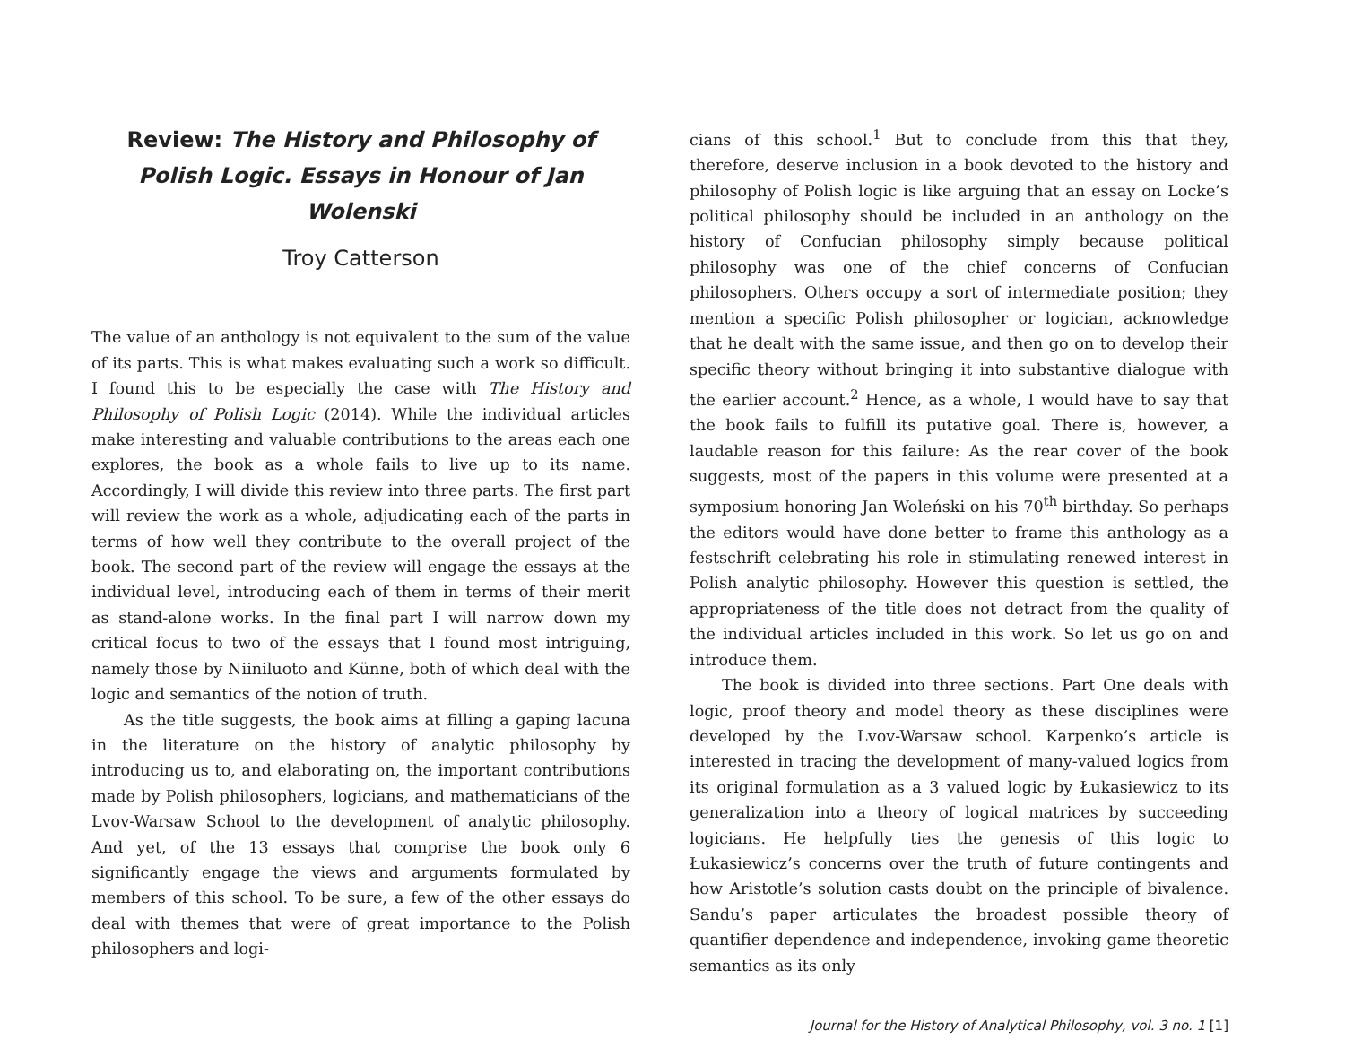Review: The History and Philosophy of Polish Logic. Essays in Honour of Jan Wolenski
Troy Catterson
The value of an anthology is not equivalent to the sum of the value of its parts. This is what makes evaluating such a work so difficult. I found this to be especially the case with The History and Philosophy of Polish Logic (2014). While the individual articles make interesting and valuable contributions to the areas each one explores, the book as a whole fails to live up to its name. Accordingly, I will divide this review into three parts. The first part will review the work as a whole, adjudicating each of the parts in terms of how well they contribute to the overall project of the book. The second part of the review will engage the essays at the individual level, introducing each of them in terms of their merit as stand-alone works. In the final part I will narrow down my critical focus to two of the essays that I found most intriguing, namely those by Niiniluoto and Künne, both of which deal with the logic and semantics of the notion of truth.
As the title suggests, the book aims at filling a gaping lacuna in the literature on the history of analytic philosophy by introducing us to, and elaborating on, the important contributions made by Polish philosophers, logicians, and mathematicians of the Lvov-Warsaw School to the development of analytic philosophy. And yet, of the 13 essays that comprise the book only 6 significantly engage the views and arguments formulated by members of this school. To be sure, a few of the other essays do deal with themes that were of great importance to the Polish philosophers and logi-
cians of this school.<sup>1</sup> But to conclude from this that they, therefore, deserve inclusion in a book devoted to the history and philosophy of Polish logic is like arguing that an essay on Locke’s political philosophy should be included in an anthology on the history of Confucian philosophy simply because political philosophy was one of the chief concerns of Confucian philosophers. Others occupy a sort of intermediate position; they mention a specific Polish philosopher or logician, acknowledge that he dealt with the same issue, and then go on to develop their specific theory without bringing it into substantive dialogue with the earlier account.<sup>2</sup> Hence, as a whole, I would have to say that the book fails to fulfill its putative goal. There is, however, a laudable reason for this failure: As the rear cover of the book suggests, most of the papers in this volume were presented at a symposium honoring Jan Woleński on his 70<sup>th</sup> birthday. So perhaps the editors would have done better to frame this anthology as a festschrift celebrating his role in stimulating renewed interest in Polish analytic philosophy. However this question is settled, the appropriateness of the title does not detract from the quality of the individual articles included in this work. So let us go on and introduce them.
The book is divided into three sections. Part One deals with logic, proof theory and model theory as these disciplines were developed by the Lvov-Warsaw school. Karpenko’s article is interested in tracing the development of many-valued logics from its original formulation as a 3 valued logic by Łukasiewicz to its generalization into a theory of logical matrices by succeeding logicians. He helpfully ties the genesis of this logic to Łukasiewicz’s concerns over the truth of future contingents and how Aristotle’s solution casts doubt on the principle of bivalence. Sandu’s paper articulates the broadest possible theory of quantifier dependence and independence, invoking game theoretic semantics as its only
Journal for the History of Analytical Philosophy, vol. 3 no. 1 [1]